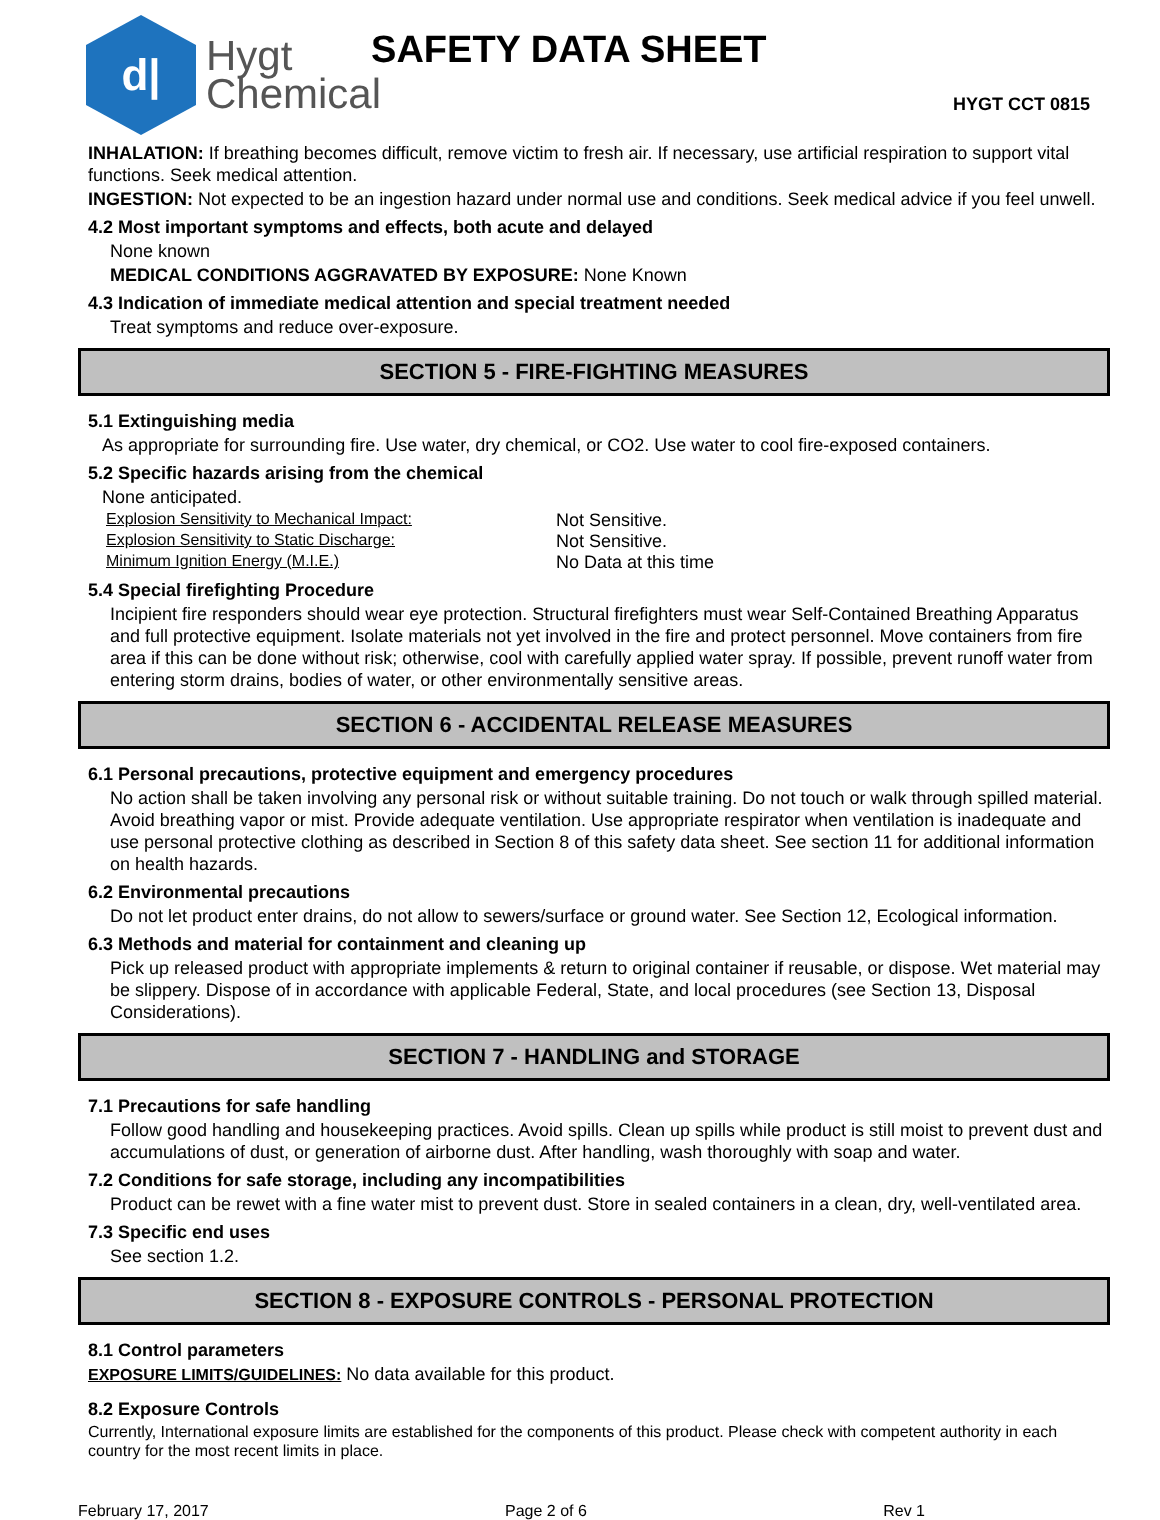d|
Hygt
Chemical
SAFETY DATA SHEET
HYGT CCT 0815
INHALATION: If breathing becomes difficult, remove victim to fresh air. If necessary, use artificial respiration to support vital functions. Seek medical attention.
INGESTION: Not expected to be an ingestion hazard under normal use and conditions. Seek medical advice if you feel unwell.
4.2 Most important symptoms and effects, both acute and delayed
None known
MEDICAL CONDITIONS AGGRAVATED BY EXPOSURE: None Known
4.3 Indication of immediate medical attention and special treatment needed
Treat symptoms and reduce over-exposure.
SECTION 5 - FIRE-FIGHTING MEASURES
5.1 Extinguishing media
As appropriate for surrounding fire. Use water, dry chemical, or CO2. Use water to cool fire-exposed containers.
5.2 Specific hazards arising from the chemical
None anticipated.
Explosion Sensitivity to Mechanical Impact: Not Sensitive.
Explosion Sensitivity to Static Discharge: Not Sensitive.
Minimum Ignition Energy (M.I.E.) No Data at this time
5.4 Special firefighting Procedure
Incipient fire responders should wear eye protection. Structural firefighters must wear Self-Contained Breathing Apparatus and full protective equipment. Isolate materials not yet involved in the fire and protect personnel. Move containers from fire area if this can be done without risk; otherwise, cool with carefully applied water spray. If possible, prevent runoff water from entering storm drains, bodies of water, or other environmentally sensitive areas.
SECTION 6 - ACCIDENTAL RELEASE MEASURES
6.1 Personal precautions, protective equipment and emergency procedures
No action shall be taken involving any personal risk or without suitable training. Do not touch or walk through spilled material. Avoid breathing vapor or mist. Provide adequate ventilation. Use appropriate respirator when ventilation is inadequate and use personal protective clothing as described in Section 8 of this safety data sheet. See section 11 for additional information on health hazards.
6.2 Environmental precautions
Do not let product enter drains, do not allow to sewers/surface or ground water. See Section 12, Ecological information.
6.3 Methods and material for containment and cleaning up
Pick up released product with appropriate implements & return to original container if reusable, or dispose. Wet material may be slippery. Dispose of in accordance with applicable Federal, State, and local procedures (see Section 13, Disposal Considerations).
SECTION 7 - HANDLING and STORAGE
7.1 Precautions for safe handling
Follow good handling and housekeeping practices. Avoid spills. Clean up spills while product is still moist to prevent dust and accumulations of dust, or generation of airborne dust. After handling, wash thoroughly with soap and water.
7.2 Conditions for safe storage, including any incompatibilities
Product can be rewet with a fine water mist to prevent dust. Store in sealed containers in a clean, dry, well-ventilated area.
7.3 Specific end uses
See section 1.2.
SECTION 8 - EXPOSURE CONTROLS - PERSONAL PROTECTION
8.1 Control parameters
EXPOSURE LIMITS/GUIDELINES: No data available for this product.
8.2 Exposure Controls
Currently, International exposure limits are established for the components of this product. Please check with competent authority in each country for the most recent limits in place.
February 17, 2017 Page 2 of 6 Rev 1